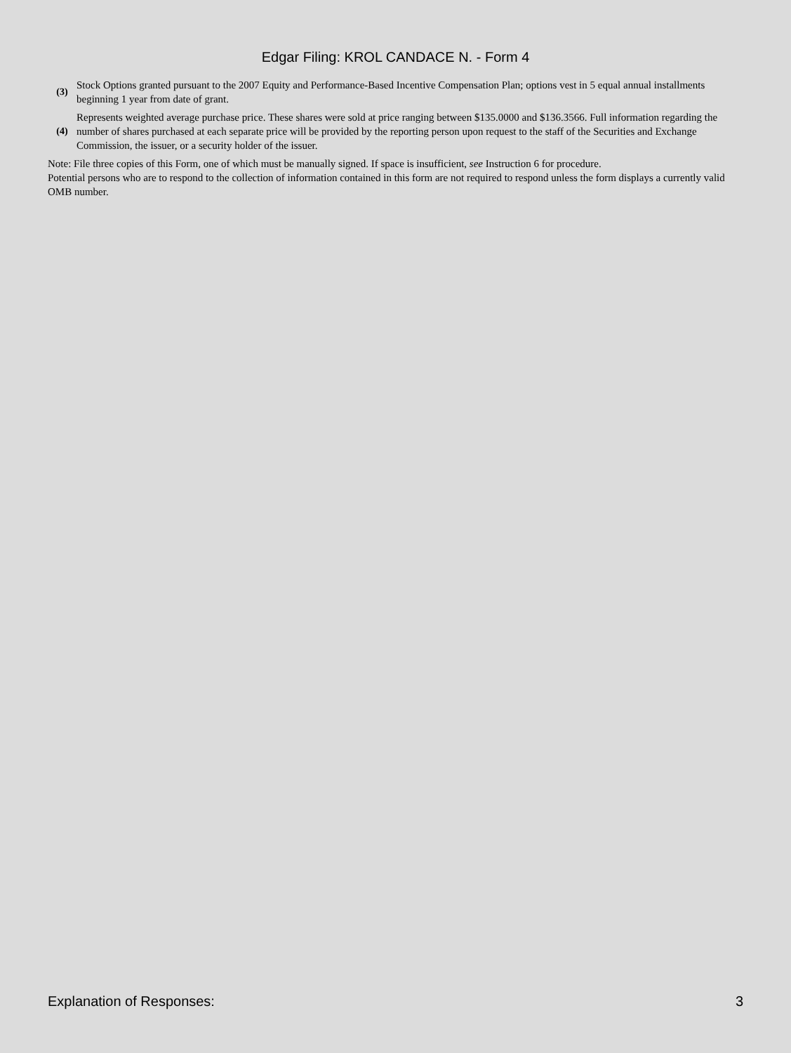Edgar Filing: KROL CANDACE N. - Form 4
| (3) | Stock Options granted pursuant to the 2007 Equity and Performance-Based Incentive Compensation Plan; options vest in 5 equal annual installments beginning 1 year from date of grant. |
| (4) | Represents weighted average purchase price. These shares were sold at price ranging between $135.0000 and $136.3566. Full information regarding the number of shares purchased at each separate price will be provided by the reporting person upon request to the staff of the Securities and Exchange Commission, the issuer, or a security holder of the issuer. |
Note: File three copies of this Form, one of which must be manually signed. If space is insufficient, see Instruction 6 for procedure.
Potential persons who are to respond to the collection of information contained in this form are not required to respond unless the form displays a currently valid OMB number.
Explanation of Responses: 3